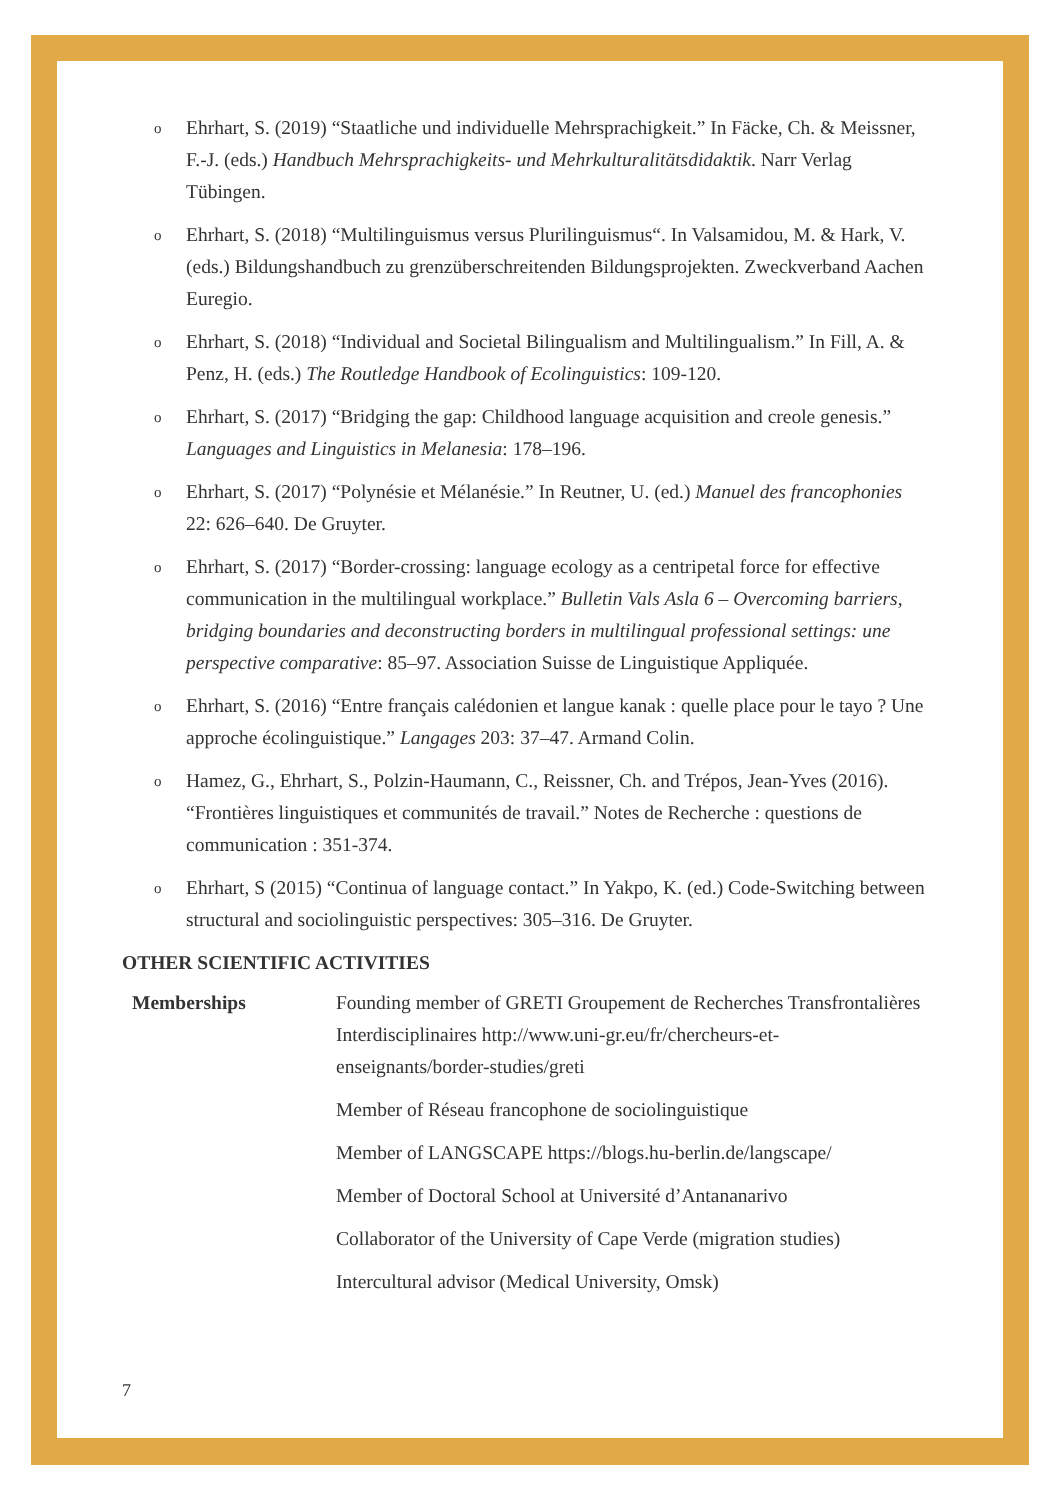o Ehrhart, S. (2019) “Staatliche und individuelle Mehrsprachigkeit.” In Fäcke, Ch. & Meissner, F.-J. (eds.) Handbuch Mehrsprachigkeits- und Mehrkulturalitätsdidaktik. Narr Verlag Tübingen.
o Ehrhart, S. (2018) “Multilinguismus versus Plurilinguismus“. In Valsamidou, M. & Hark, V. (eds.) Bildungshandbuch zu grenzüberschreitenden Bildungsprojekten. Zweckverband Aachen Euregio.
o Ehrhart, S. (2018) “Individual and Societal Bilingualism and Multilingualism.” In Fill, A. & Penz, H. (eds.) The Routledge Handbook of Ecolinguistics: 109-120.
o Ehrhart, S. (2017) “Bridging the gap: Childhood language acquisition and creole genesis.” Languages and Linguistics in Melanesia: 178–196.
o Ehrhart, S. (2017) “Polynésie et Mélanésie.” In Reutner, U. (ed.) Manuel des francophonies 22: 626–640. De Gruyter.
o Ehrhart, S. (2017) “Border-crossing: language ecology as a centripetal force for effective communication in the multilingual workplace.” Bulletin Vals Asla 6 – Overcoming barriers, bridging boundaries and deconstructing borders in multilingual professional settings: une perspective comparative: 85–97. Association Suisse de Linguistique Appliquée.
o Ehrhart, S. (2016) “Entre français calédonien et langue kanak : quelle place pour le tayo ? Une approche écolinguistique.” Langages 203: 37–47. Armand Colin.
o Hamez, G., Ehrhart, S., Polzin-Haumann, C., Reissner, Ch. and Trépos, Jean-Yves (2016). “Frontières linguistiques et communités de travail.” Notes de Recherche : questions de communication : 351-374.
o Ehrhart, S (2015) “Continua of language contact.” In Yakpo, K. (ed.) Code-Switching between structural and sociolinguistic perspectives: 305–316. De Gruyter.
OTHER SCIENTIFIC ACTIVITIES
Memberships Founding member of GRETI Groupement de Recherches Transfrontalières Interdisciplinaires http://www.uni-gr.eu/fr/chercheurs-et-enseignants/border-studies/greti
Member of Réseau francophone de sociolinguistique
Member of LANGSCAPE https://blogs.hu-berlin.de/langscape/
Member of Doctoral School at Université d’Antananarivo
Collaborator of the University of Cape Verde (migration studies)
Intercultural advisor (Medical University, Omsk)
7